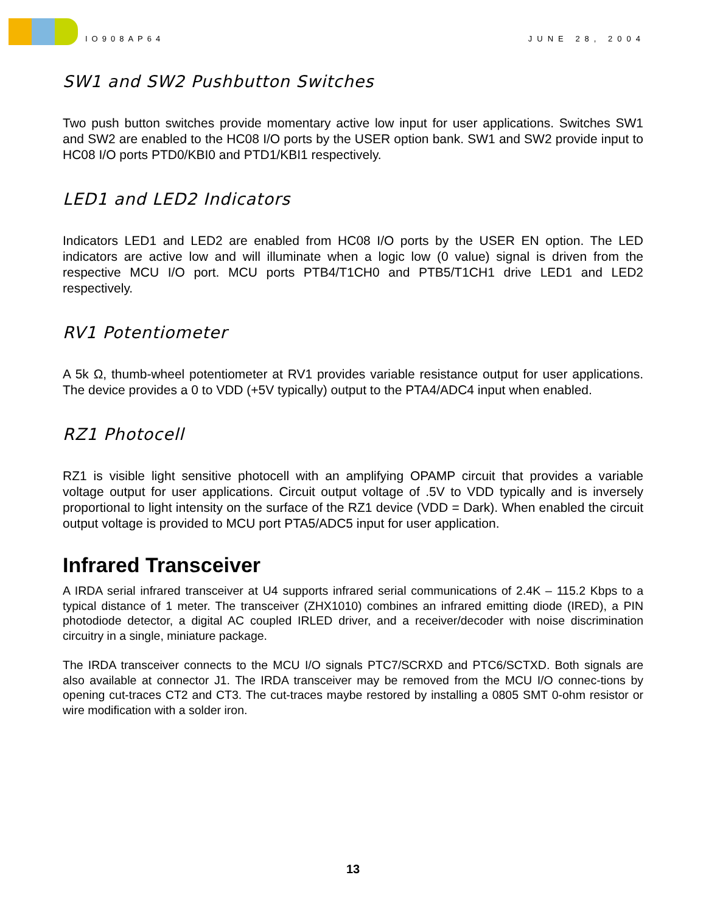IO908AP64
JUNE 28, 2004
SW1 and SW2 Pushbutton Switches
Two push button switches provide momentary active low input for user applications. Switches SW1 and SW2 are enabled to the HC08 I/O ports by the USER option bank. SW1 and SW2 provide input to HC08 I/O ports PTD0/KBI0 and PTD1/KBI1 respectively.
LED1 and LED2 Indicators
Indicators LED1 and LED2 are enabled from HC08 I/O ports by the USER EN option. The LED indicators are active low and will illuminate when a logic low (0 value) signal is driven from the respective MCU I/O port. MCU ports PTB4/T1CH0 and PTB5/T1CH1 drive LED1 and LED2 respectively.
RV1 Potentiometer
A 5k Ω, thumb-wheel potentiometer at RV1 provides variable resistance output for user applications. The device provides a 0 to VDD (+5V typically) output to the PTA4/ADC4 input when enabled.
RZ1 Photocell
RZ1 is visible light sensitive photocell with an amplifying OPAMP circuit that provides a variable voltage output for user applications. Circuit output voltage of .5V to VDD typically and is inversely proportional to light intensity on the surface of the RZ1 device (VDD = Dark). When enabled the circuit output voltage is provided to MCU port PTA5/ADC5 input for user application.
Infrared Transceiver
A IRDA serial infrared transceiver at U4 supports infrared serial communications of 2.4K – 115.2 Kbps to a typical distance of 1 meter. The transceiver (ZHX1010) combines an infrared emitting diode (IRED), a PIN photodiode detector, a digital AC coupled IRLED driver, and a receiver/decoder with noise discrimination circuitry in a single, miniature package.
The IRDA transceiver connects to the MCU I/O signals PTC7/SCRXD and PTC6/SCTXD. Both signals are also available at connector J1. The IRDA transceiver may be removed from the MCU I/O connec-tions by opening cut-traces CT2 and CT3. The cut-traces maybe restored by installing a 0805 SMT 0-ohm resistor or wire modification with a solder iron.
13